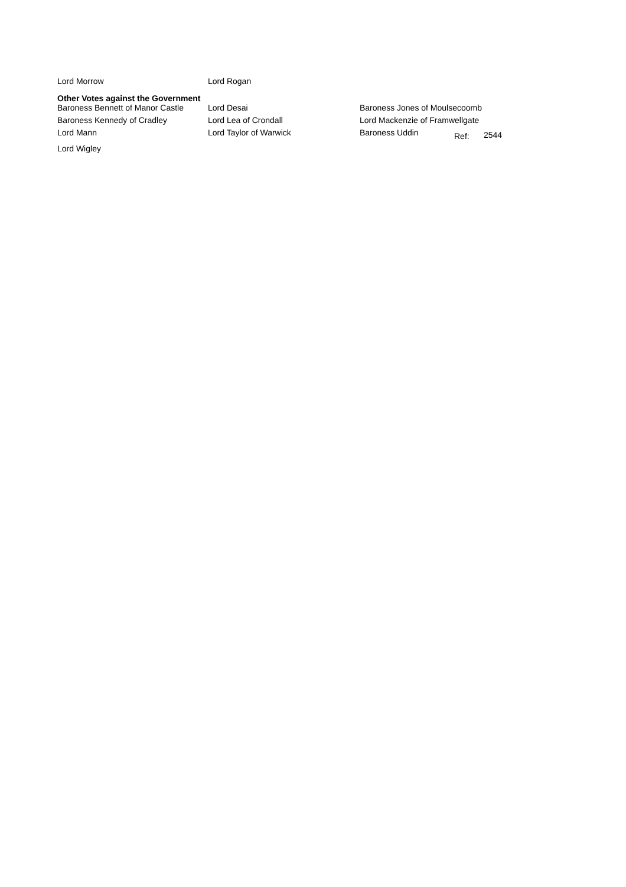| Lord Morrow | Lord Rogan |
Other Votes against the Government
| Baroness Bennett of Manor Castle | Lord Desai | Baroness Jones of Moulsecoomb | | |
| Baroness Kennedy of Cradley | Lord Lea of Crondall | Lord Mackenzie of Framwellgate | | |
| Lord Mann | Lord Taylor of Warwick | Baroness Uddin | Ref: | 2544 |
| Lord Wigley | | | | |